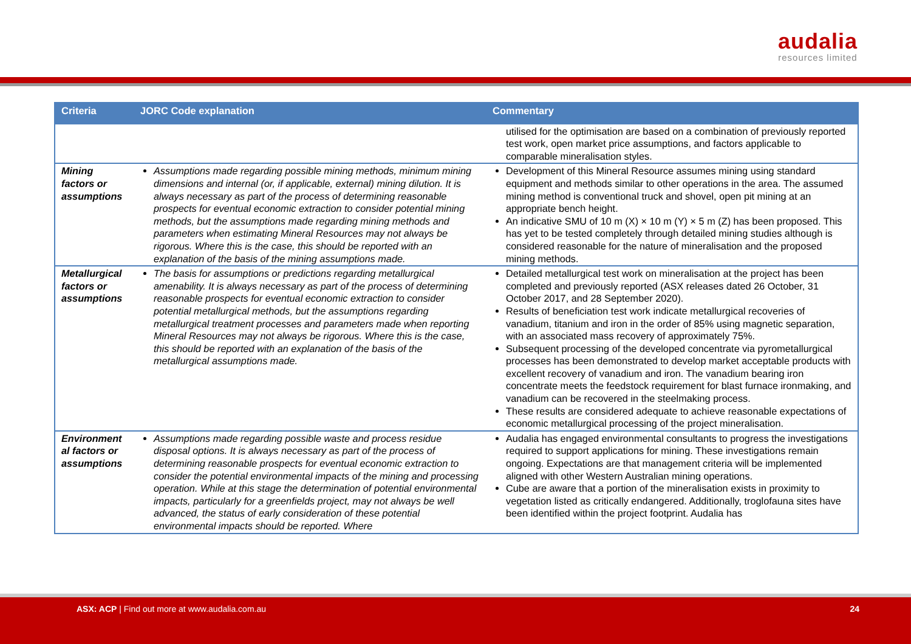audalia
resources limited
| Criteria | JORC Code explanation | Commentary |
| --- | --- | --- |
| | | utilised for the optimisation are based on a combination of previously reported test work, open market price assumptions, and factors applicable to comparable mineralisation styles. |
| Mining factors or assumptions | Assumptions made regarding possible mining methods, minimum mining dimensions and internal (or, if applicable, external) mining dilution. It is always necessary as part of the process of determining reasonable prospects for eventual economic extraction to consider potential mining methods, but the assumptions made regarding mining methods and parameters when estimating Mineral Resources may not always be rigorous. Where this is the case, this should be reported with an explanation of the basis of the mining assumptions made. | Development of this Mineral Resource assumes mining using standard equipment and methods similar to other operations in the area. The assumed mining method is conventional truck and shovel, open pit mining at an appropriate bench height. An indicative SMU of 10 m (X) × 10 m (Y) × 5 m (Z) has been proposed. This has yet to be tested completely through detailed mining studies although is considered reasonable for the nature of mineralisation and the proposed mining methods. |
| Metallurgical factors or assumptions | The basis for assumptions or predictions regarding metallurgical amenability. It is always necessary as part of the process of determining reasonable prospects for eventual economic extraction to consider potential metallurgical methods, but the assumptions regarding metallurgical treatment processes and parameters made when reporting Mineral Resources may not always be rigorous. Where this is the case, this should be reported with an explanation of the basis of the metallurgical assumptions made. | Detailed metallurgical test work on mineralisation at the project has been completed and previously reported (ASX releases dated 26 October, 31 October 2017, and 28 September 2020). Results of beneficiation test work indicate metallurgical recoveries of vanadium, titanium and iron in the order of 85% using magnetic separation, with an associated mass recovery of approximately 75%. Subsequent processing of the developed concentrate via pyrometallurgical processes has been demonstrated to develop market acceptable products with excellent recovery of vanadium and iron. The vanadium bearing iron concentrate meets the feedstock requirement for blast furnace ironmaking, and vanadium can be recovered in the steelmaking process. These results are considered adequate to achieve reasonable expectations of economic metallurgical processing of the project mineralisation. |
| Environment al factors or assumptions | Assumptions made regarding possible waste and process residue disposal options. It is always necessary as part of the process of determining reasonable prospects for eventual economic extraction to consider the potential environmental impacts of the mining and processing operation. While at this stage the determination of potential environmental impacts, particularly for a greenfields project, may not always be well advanced, the status of early consideration of these potential environmental impacts should be reported. Where | Audalia has engaged environmental consultants to progress the investigations required to support applications for mining. These investigations remain ongoing. Expectations are that management criteria will be implemented aligned with other Western Australian mining operations. Cube are aware that a portion of the mineralisation exists in proximity to vegetation listed as critically endangered. Additionally, troglofauna sites have been identified within the project footprint. Audalia has |
ASX: ACP | Find out more at www.audalia.com.au
24